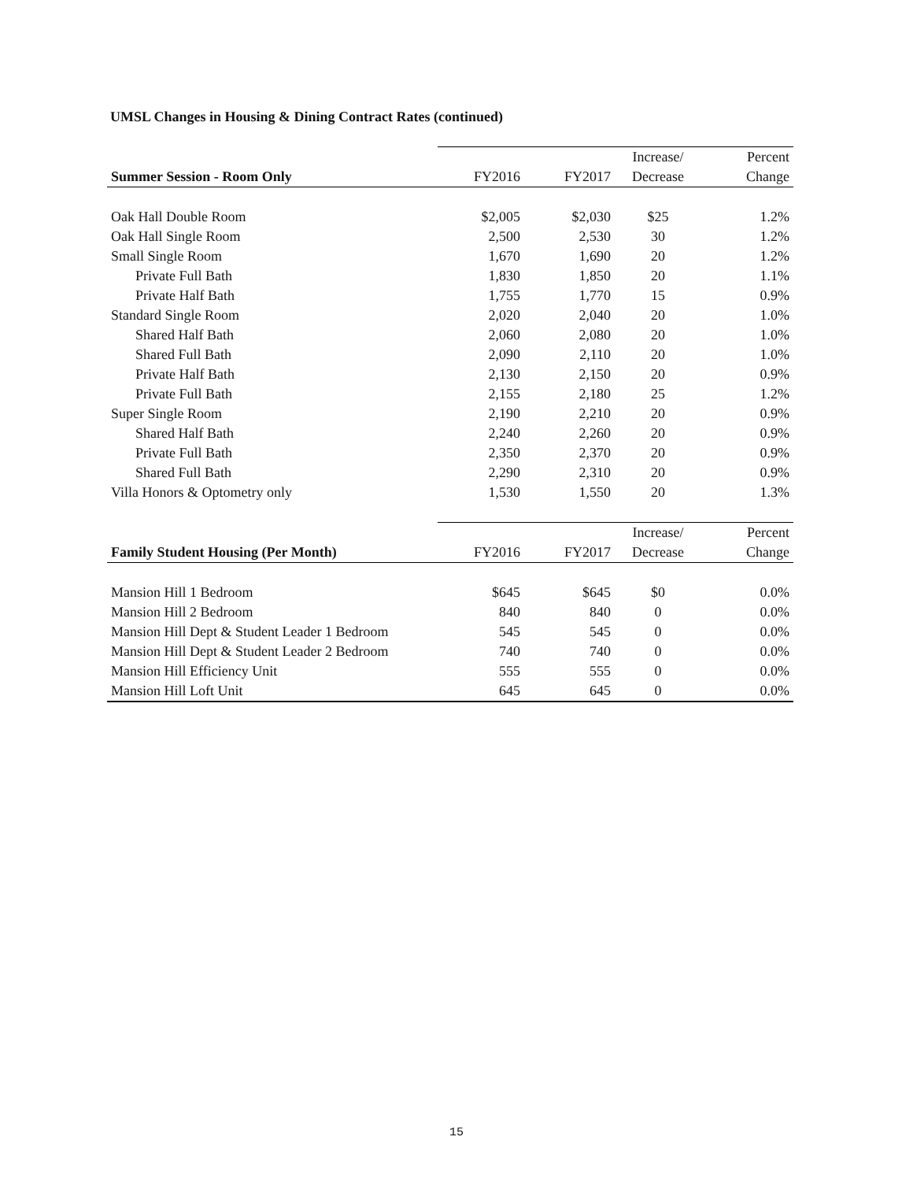UMSL Changes in Housing & Dining Contract Rates (continued)
| | | | Increase/ | Percent |
| Summer Session - Room Only | FY2016 | FY2017 | Decrease | Change |
| Oak Hall Double Room | $2,005 | $2,030 | $25 | 1.2% |
| Oak Hall Single Room | 2,500 | 2,530 | 30 | 1.2% |
| Small Single Room | 1,670 | 1,690 | 20 | 1.2% |
| Private Full Bath | 1,830 | 1,850 | 20 | 1.1% |
| Private Half Bath | 1,755 | 1,770 | 15 | 0.9% |
| Standard Single Room | 2,020 | 2,040 | 20 | 1.0% |
| Shared Half Bath | 2,060 | 2,080 | 20 | 1.0% |
| Shared Full Bath | 2,090 | 2,110 | 20 | 1.0% |
| Private Half Bath | 2,130 | 2,150 | 20 | 0.9% |
| Private Full Bath | 2,155 | 2,180 | 25 | 1.2% |
| Super Single Room | 2,190 | 2,210 | 20 | 0.9% |
| Shared Half Bath | 2,240 | 2,260 | 20 | 0.9% |
| Private Full Bath | 2,350 | 2,370 | 20 | 0.9% |
| Shared Full Bath | 2,290 | 2,310 | 20 | 0.9% |
| Villa Honors & Optometry only | 1,530 | 1,550 | 20 | 1.3% |
| | | | Increase/ | Percent |
| Family Student Housing (Per Month) | FY2016 | FY2017 | Decrease | Change |
| Mansion Hill 1 Bedroom | $645 | $645 | $0 | 0.0% |
| Mansion Hill 2 Bedroom | 840 | 840 | 0 | 0.0% |
| Mansion Hill Dept & Student Leader 1 Bedroom | 545 | 545 | 0 | 0.0% |
| Mansion Hill Dept & Student Leader 2 Bedroom | 740 | 740 | 0 | 0.0% |
| Mansion Hill Efficiency Unit | 555 | 555 | 0 | 0.0% |
| Mansion Hill Loft Unit | 645 | 645 | 0 | 0.0% |
15